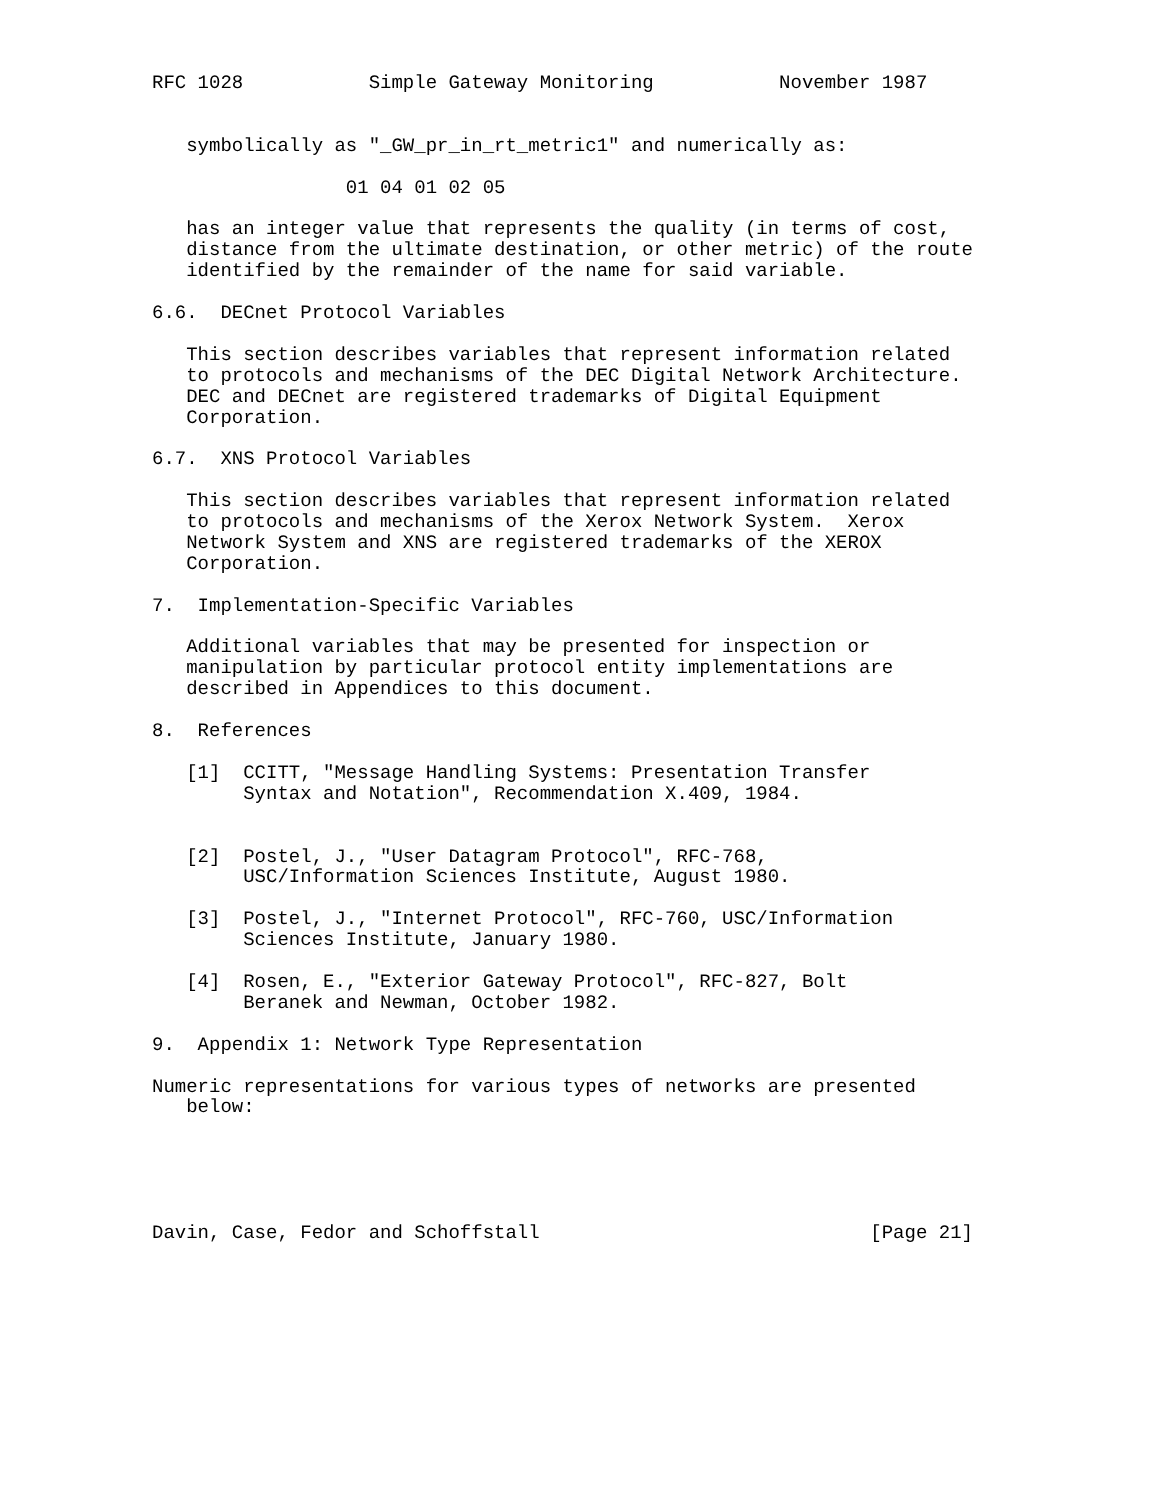RFC 1028           Simple Gateway Monitoring           November 1987


   symbolically as "_GW_pr_in_rt_metric1" and numerically as:

                 01 04 01 02 05

   has an integer value that represents the quality (in terms of cost,
   distance from the ultimate destination, or other metric) of the route
   identified by the remainder of the name for said variable.

6.6.  DECnet Protocol Variables

   This section describes variables that represent information related
   to protocols and mechanisms of the DEC Digital Network Architecture.
   DEC and DECnet are registered trademarks of Digital Equipment
   Corporation.

6.7.  XNS Protocol Variables

   This section describes variables that represent information related
   to protocols and mechanisms of the Xerox Network System.  Xerox
   Network System and XNS are registered trademarks of the XEROX
   Corporation.

7.  Implementation-Specific Variables

   Additional variables that may be presented for inspection or
   manipulation by particular protocol entity implementations are
   described in Appendices to this document.

8.  References

   [1]  CCITT, "Message Handling Systems: Presentation Transfer
        Syntax and Notation", Recommendation X.409, 1984.


   [2]  Postel, J., "User Datagram Protocol", RFC-768,
        USC/Information Sciences Institute, August 1980.

   [3]  Postel, J., "Internet Protocol", RFC-760, USC/Information
        Sciences Institute, January 1980.

   [4]  Rosen, E., "Exterior Gateway Protocol", RFC-827, Bolt
        Beranek and Newman, October 1982.

9.  Appendix 1: Network Type Representation

Numeric representations for various types of networks are presented
   below:





Davin, Case, Fedor and Schoffstall                             [Page 21]